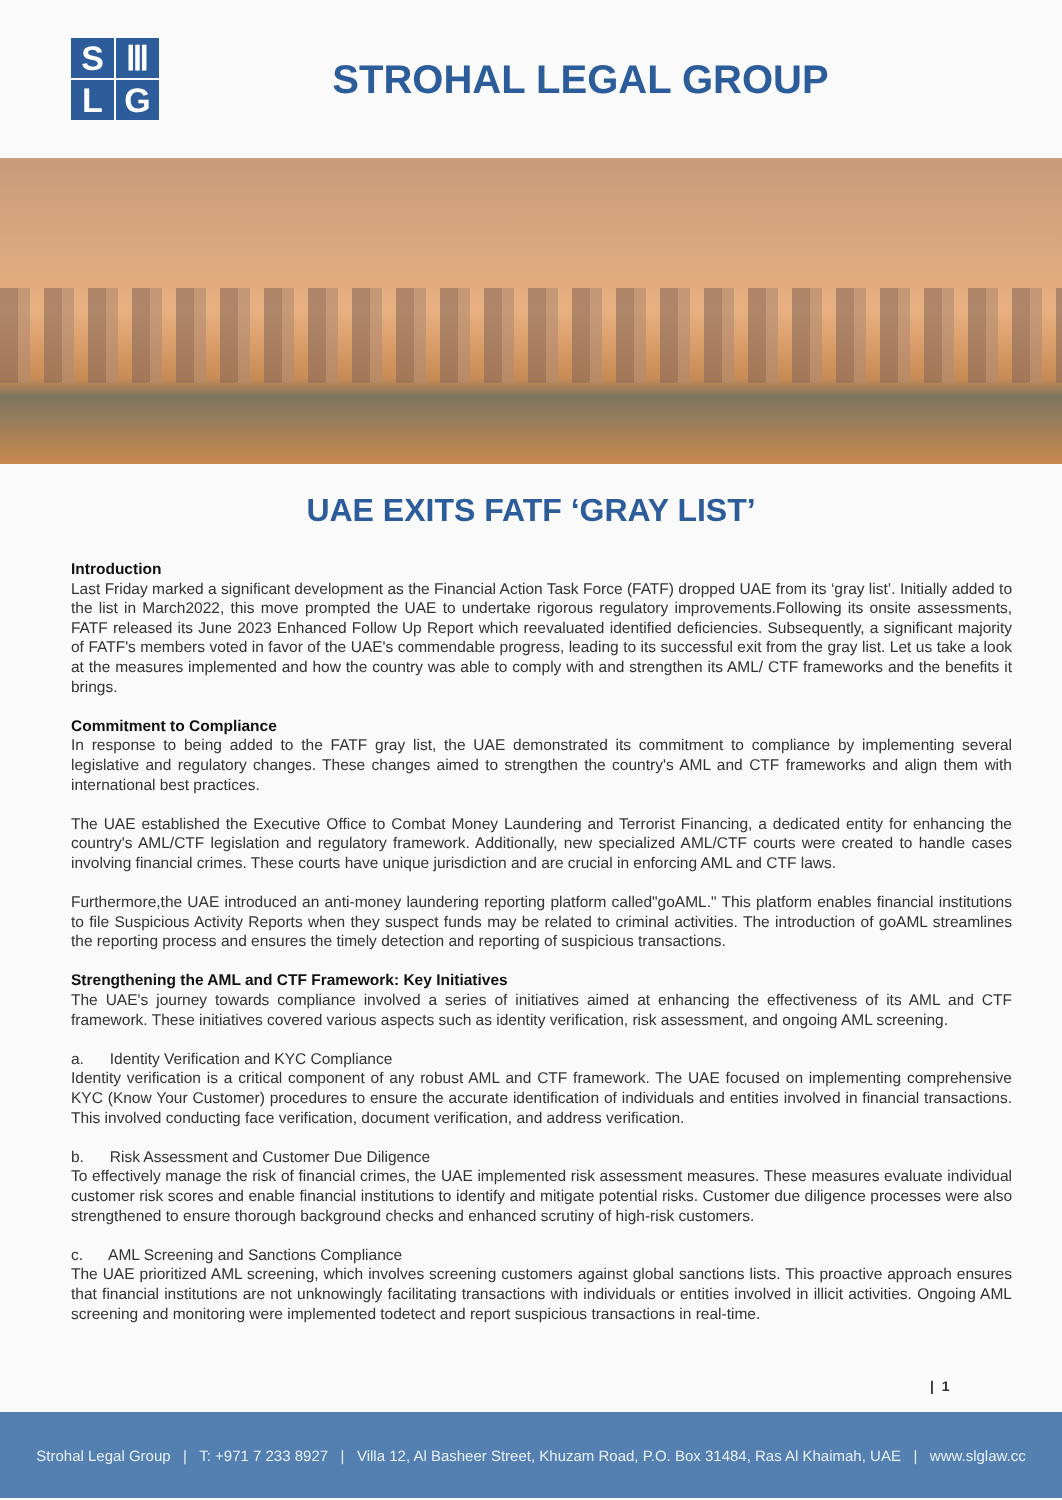S
Ⅲ
L
G
STROHAL LEGAL GROUP
UAE EXITS FATF ‘GRAY LIST’
Introduction
Last Friday marked a significant development as the Financial Action Task Force (FATF) dropped UAE from its ‘gray list’. Initially added to the list in March2022, this move prompted the UAE to undertake rigorous regulatory improvements.Following its onsite assessments, FATF released its June 2023 Enhanced Follow Up Report which reevaluated identified deficiencies. Subsequently, a significant majority of FATF's members voted in favor of the UAE's commendable progress, leading to its successful exit from the gray list. Let us take a look at the measures implemented and how the country was able to comply with and strengthen its AML/ CTF frameworks and the benefits it brings.
Commitment to Compliance
In response to being added to the FATF gray list, the UAE demonstrated its commitment to compliance by implementing several legislative and regulatory changes. These changes aimed to strengthen the country's AML and CTF frameworks and align them with international best practices.
The UAE established the Executive Office to Combat Money Laundering and Terrorist Financing, a dedicated entity for enhancing the country's AML/CTF legislation and regulatory framework. Additionally, new specialized AML/CTF courts were created to handle cases involving financial crimes. These courts have unique jurisdiction and are crucial in enforcing AML and CTF laws.
Furthermore,the UAE introduced an anti-money laundering reporting platform called"goAML." This platform enables financial institutions to file Suspicious Activity Reports when they suspect funds may be related to criminal activities. The introduction of goAML streamlines the reporting process and ensures the timely detection and reporting of suspicious transactions.
Strengthening the AML and CTF Framework: Key Initiatives
The UAE's journey towards compliance involved a series of initiatives aimed at enhancing the effectiveness of its AML and CTF framework. These initiatives covered various aspects such as identity verification, risk assessment, and ongoing AML screening.
a. Identity Verification and KYC Compliance
Identity verification is a critical component of any robust AML and CTF framework. The UAE focused on implementing comprehensive KYC (Know Your Customer) procedures to ensure the accurate identification of individuals and entities involved in financial transactions. This involved conducting face verification, document verification, and address verification.
b. Risk Assessment and Customer Due Diligence
To effectively manage the risk of financial crimes, the UAE implemented risk assessment measures. These measures evaluate individual customer risk scores and enable financial institutions to identify and mitigate potential risks. Customer due diligence processes were also strengthened to ensure thorough background checks and enhanced scrutiny of high-risk customers.
c. AML Screening and Sanctions Compliance
The UAE prioritized AML screening, which involves screening customers against global sanctions lists. This proactive approach ensures that financial institutions are not unknowingly facilitating transactions with individuals or entities involved in illicit activities. Ongoing AML screening and monitoring were implemented todetect and report suspicious transactions in real-time.
| 1
Strohal Legal Group | T: +971 7 233 8927 | Villa 12, Al Basheer Street, Khuzam Road, P.O. Box 31484, Ras Al Khaimah, UAE | www.slglaw.cc